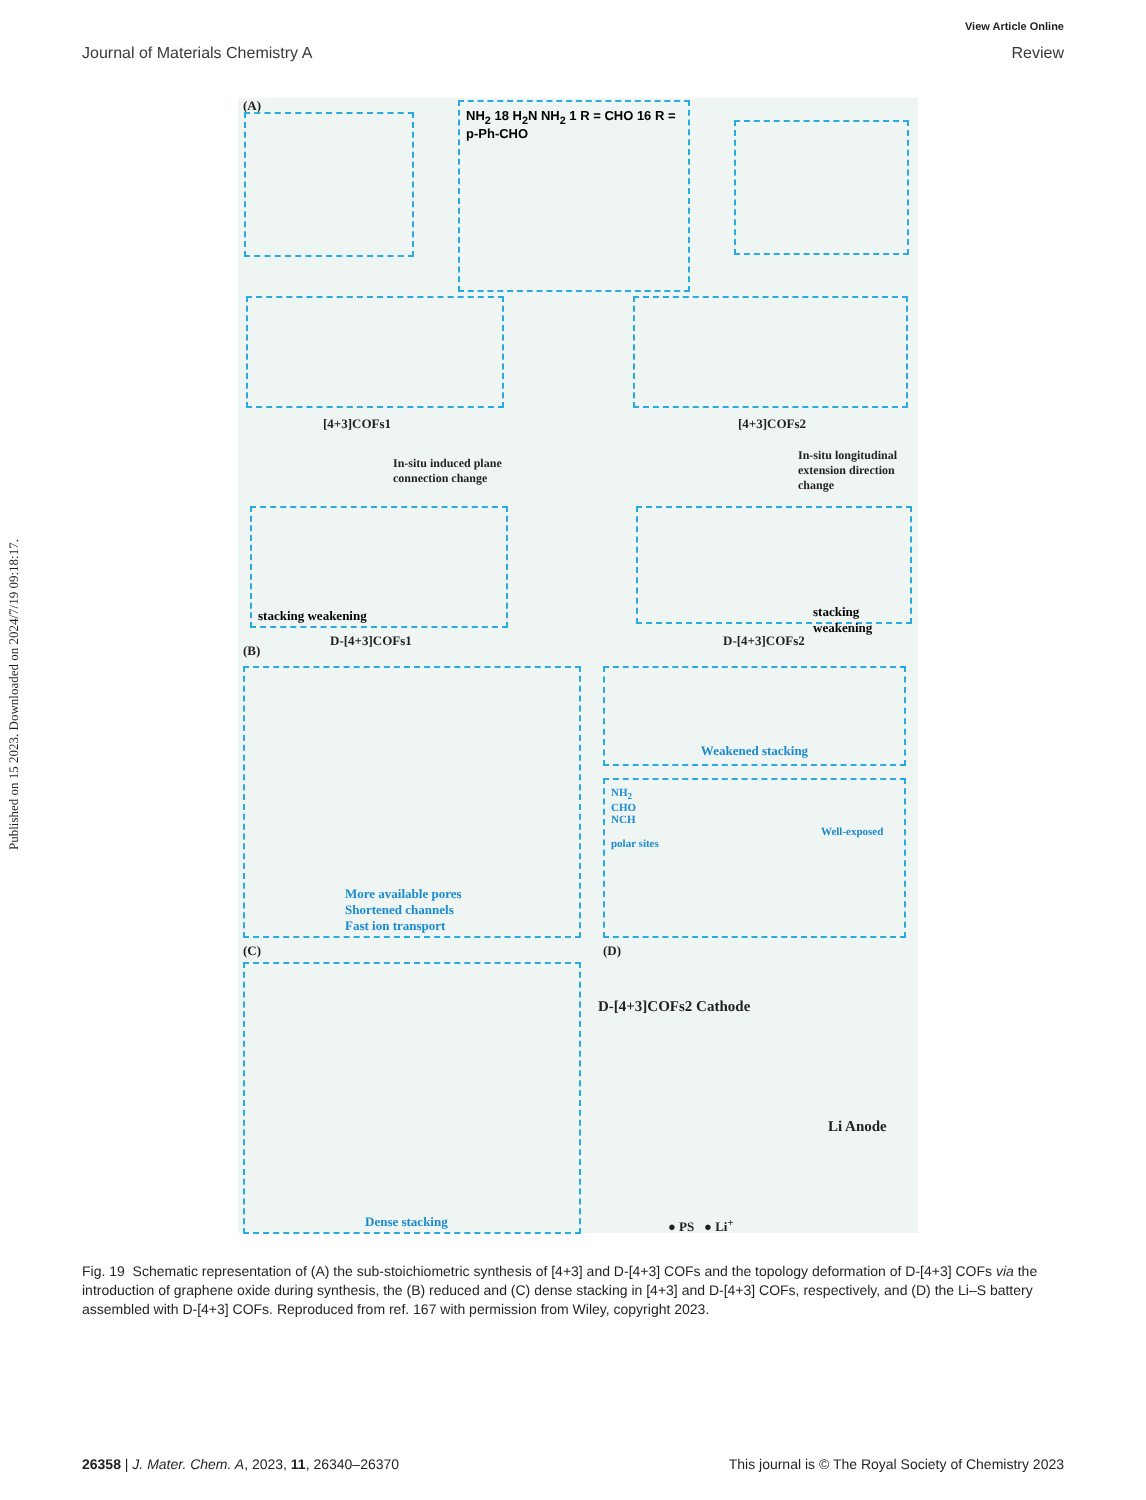View Article Online
Journal of Materials Chemistry A Review
Published on 15 2023. Downloaded on 2024/7/19 09:18:17.
(A)
NH<sub>2</sub> 18 H<sub>2</sub>N NH<sub>2</sub> 1 R = CHO 16 R = p-Ph-CHO
[4+3]COFs1 [4+3]COFs2
In-situ induced plane
connection change
In-situ longitudinal
extension direction
change
stacking weakening stacking weakening
D-[4+3]COFs1 D-[4+3]COFs2
(B)
More available pores
Shortened channels
Fast ion transport
Weakened stacking
NH<sub>2</sub>
CHO
NCH
Well-exposed polar sites
(C) (D)
Dense stacking
D-[4+3]COFs2 Cathode
Li Anode
● PS ● Li<sup>+</sup>
Fig. 19 Schematic representation of (A) the sub-stoichiometric synthesis of [4+3] and D-[4+3] COFs and the topology deformation of D-[4+3] COFs via the introduction of graphene oxide during synthesis, the (B) reduced and (C) dense stacking in [4+3] and D-[4+3] COFs, respectively, and (D) the Li–S battery assembled with D-[4+3] COFs. Reproduced from ref. 167 with permission from Wiley, copyright 2023.
26358 | J. Mater. Chem. A, 2023, 11, 26340–26370 This journal is © The Royal Society of Chemistry 2023